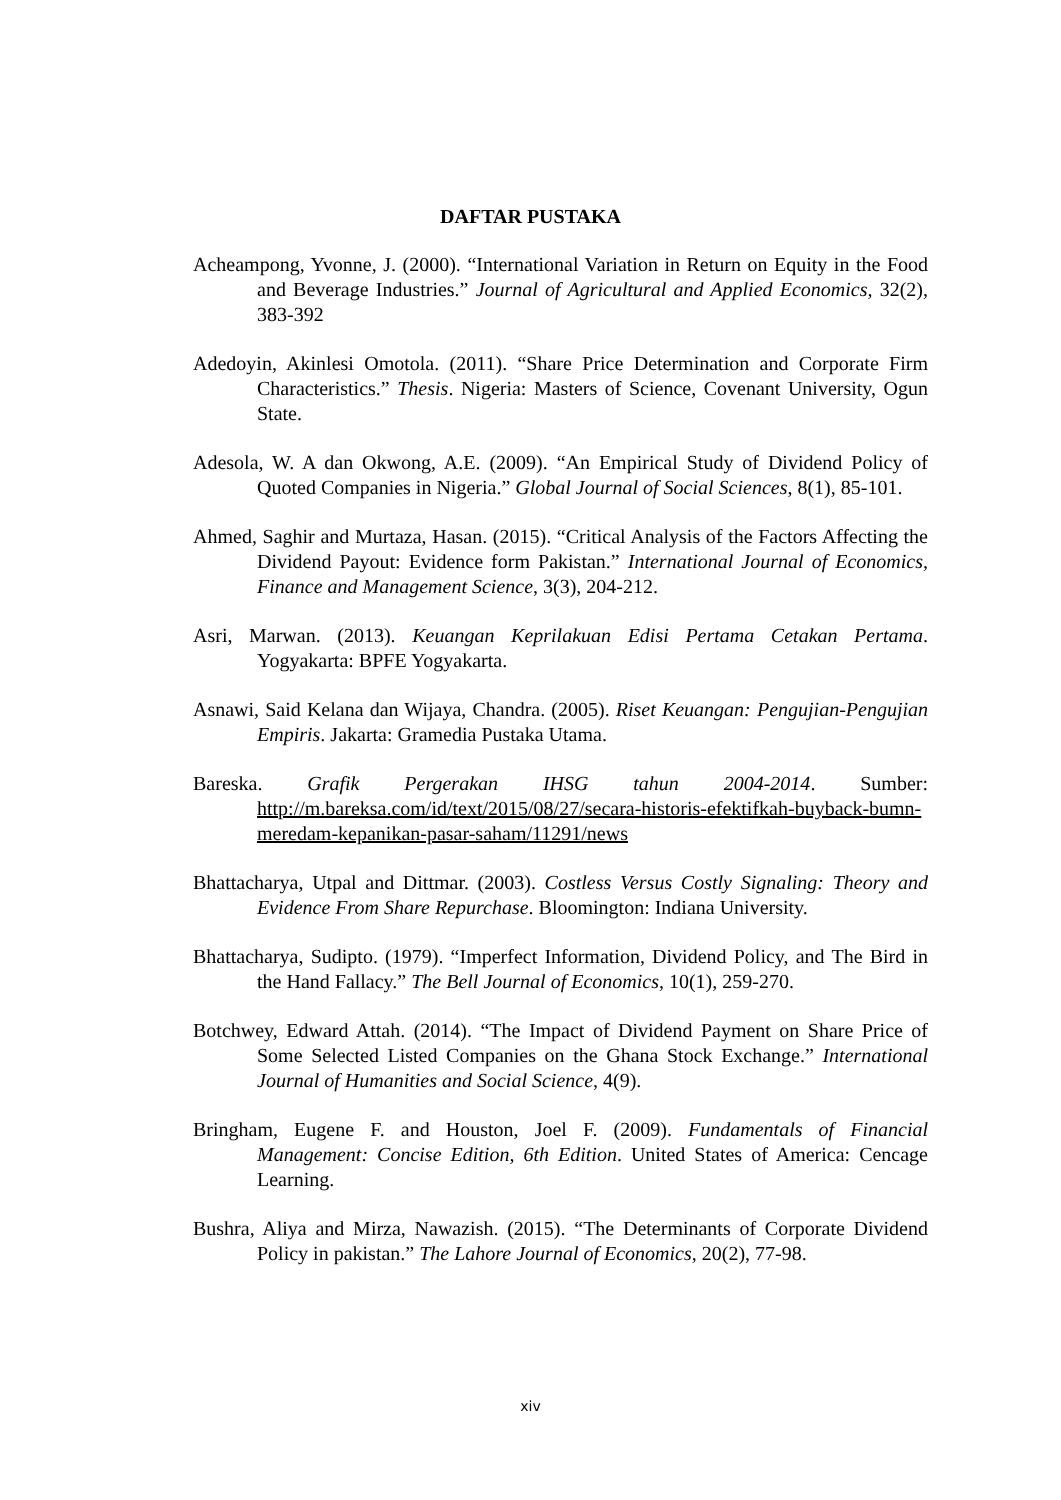DAFTAR PUSTAKA
Acheampong, Yvonne, J. (2000). “International Variation in Return on Equity in the Food and Beverage Industries.” Journal of Agricultural and Applied Economics, 32(2), 383-392
Adedoyin, Akinlesi Omotola. (2011). “Share Price Determination and Corporate Firm Characteristics.” Thesis. Nigeria: Masters of Science, Covenant University, Ogun State.
Adesola, W. A dan Okwong, A.E. (2009). “An Empirical Study of Dividend Policy of Quoted Companies in Nigeria.” Global Journal of Social Sciences, 8(1), 85-101.
Ahmed, Saghir and Murtaza, Hasan. (2015). “Critical Analysis of the Factors Affecting the Dividend Payout: Evidence form Pakistan.” International Journal of Economics, Finance and Management Science, 3(3), 204-212.
Asri, Marwan. (2013). Keuangan Keprilakuan Edisi Pertama Cetakan Pertama. Yogyakarta: BPFE Yogyakarta.
Asnawi, Said Kelana dan Wijaya, Chandra. (2005). Riset Keuangan: Pengujian-Pengujian Empiris. Jakarta: Gramedia Pustaka Utama.
Bareska. Grafik Pergerakan IHSG tahun 2004-2014. Sumber: http://m.bareksa.com/id/text/2015/08/27/secara-historis-efektifkah-buyback-bumn-meredam-kepanikan-pasar-saham/11291/news
Bhattacharya, Utpal and Dittmar. (2003). Costless Versus Costly Signaling: Theory and Evidence From Share Repurchase. Bloomington: Indiana University.
Bhattacharya, Sudipto. (1979). “Imperfect Information, Dividend Policy, and The Bird in the Hand Fallacy.” The Bell Journal of Economics, 10(1), 259-270.
Botchwey, Edward Attah. (2014). “The Impact of Dividend Payment on Share Price of Some Selected Listed Companies on the Ghana Stock Exchange.” International Journal of Humanities and Social Science, 4(9).
Bringham, Eugene F. and Houston, Joel F. (2009). Fundamentals of Financial Management: Concise Edition, 6th Edition. United States of America: Cencage Learning.
Bushra, Aliya and Mirza, Nawazish. (2015). “The Determinants of Corporate Dividend Policy in pakistan.” The Lahore Journal of Economics, 20(2), 77-98.
xiv